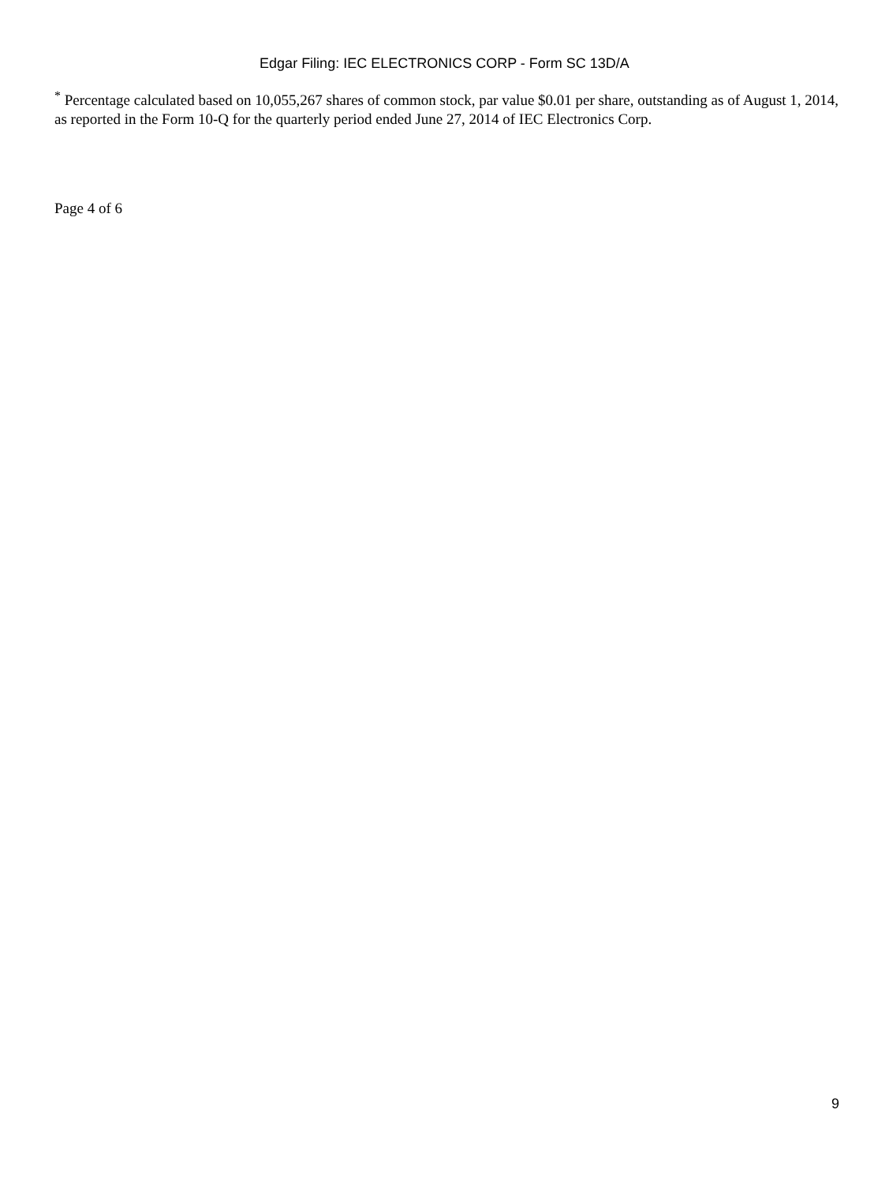Edgar Filing: IEC ELECTRONICS CORP - Form SC 13D/A
<sup>*</sup> Percentage calculated based on 10,055,267 shares of common stock, par value $0.01 per share, outstanding as of August 1, 2014, as reported in the Form 10-Q for the quarterly period ended June 27, 2014 of IEC Electronics Corp.
Page 4 of 6
9